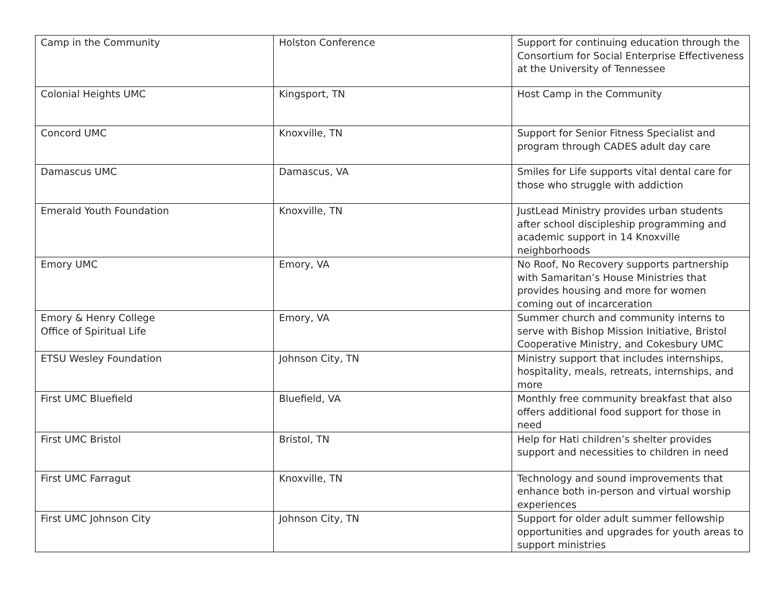| Camp in the Community | Holston Conference | Support for continuing education through the Consortium for Social Enterprise Effectiveness at the University of Tennessee |
| Colonial Heights UMC | Kingsport, TN | Host Camp in the Community |
| Concord UMC | Knoxville, TN | Support for Senior Fitness Specialist and program through CADES adult day care |
| Damascus UMC | Damascus, VA | Smiles for Life supports vital dental care for those who struggle with addiction |
| Emerald Youth Foundation | Knoxville, TN | JustLead Ministry provides urban students after school discipleship programming and academic support in 14 Knoxville neighborhoods |
| Emory UMC | Emory, VA | No Roof, No Recovery supports partnership with Samaritan’s House Ministries that provides housing and more for women coming out of incarceration |
| Emory & Henry College Office of Spiritual Life | Emory, VA | Summer church and community interns to serve with Bishop Mission Initiative, Bristol Cooperative Ministry, and Cokesbury UMC |
| ETSU Wesley Foundation | Johnson City, TN | Ministry support that includes internships, hospitality, meals, retreats, internships, and more |
| First UMC Bluefield | Bluefield, VA | Monthly free community breakfast that also offers additional food support for those in need |
| First UMC Bristol | Bristol, TN | Help for Hati children’s shelter provides support and necessities to children in need |
| First UMC Farragut | Knoxville, TN | Technology and sound improvements that enhance both in-person and virtual worship experiences |
| First UMC Johnson City | Johnson City, TN | Support for older adult summer fellowship opportunities and upgrades for youth areas to support ministries |